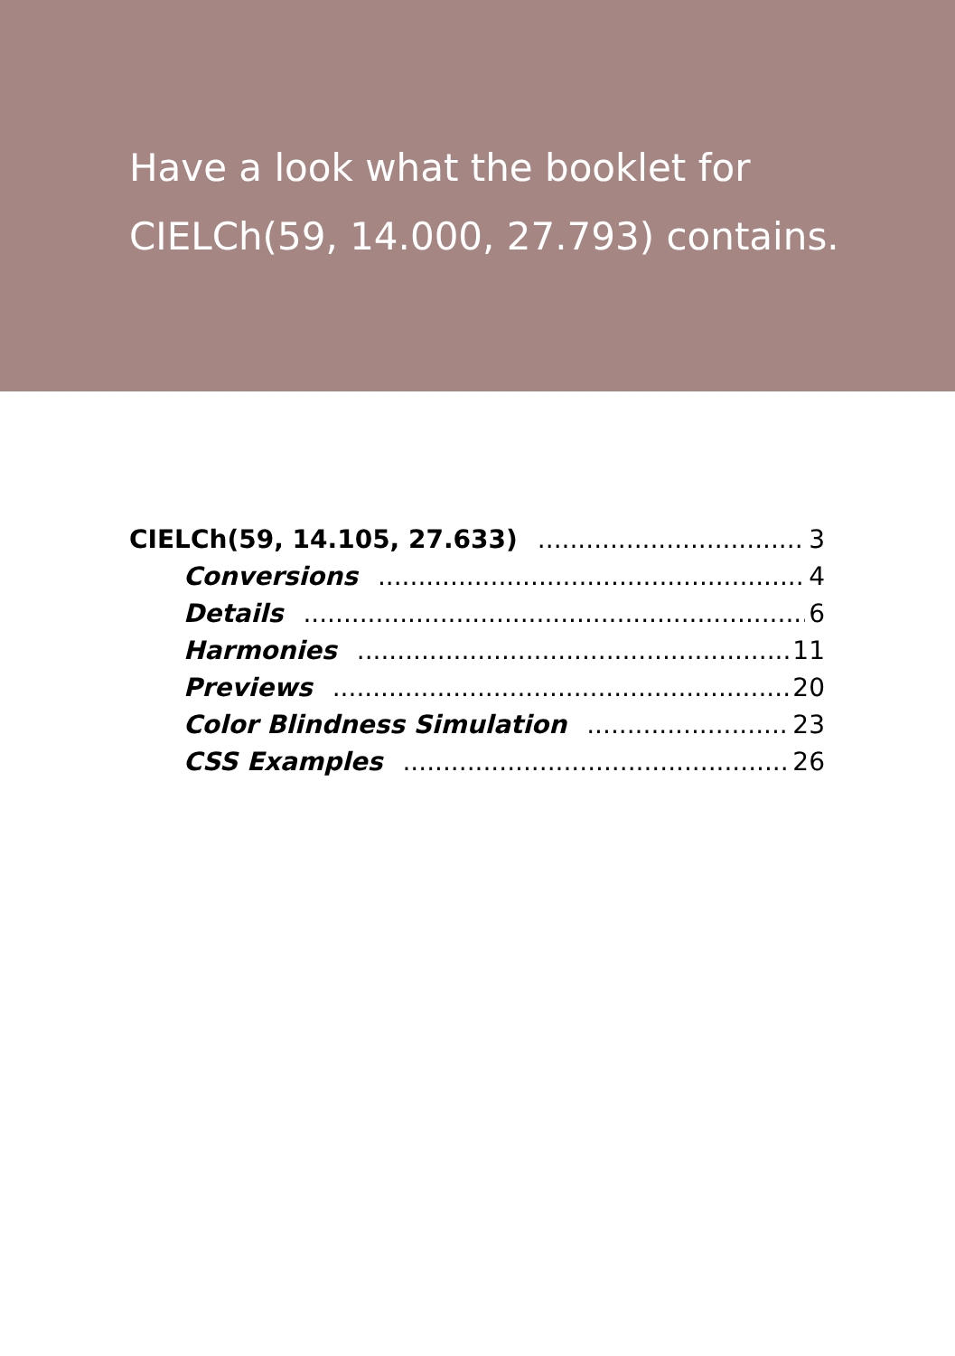Have a look what the booklet for
CIELCh(59, 14.000, 27.793) contains.
CIELCh(59, 14.105, 27.633) 3
Conversions 4
Details 6
Harmonies 11
Previews 20
Color Blindness Simulation 23
CSS Examples 26